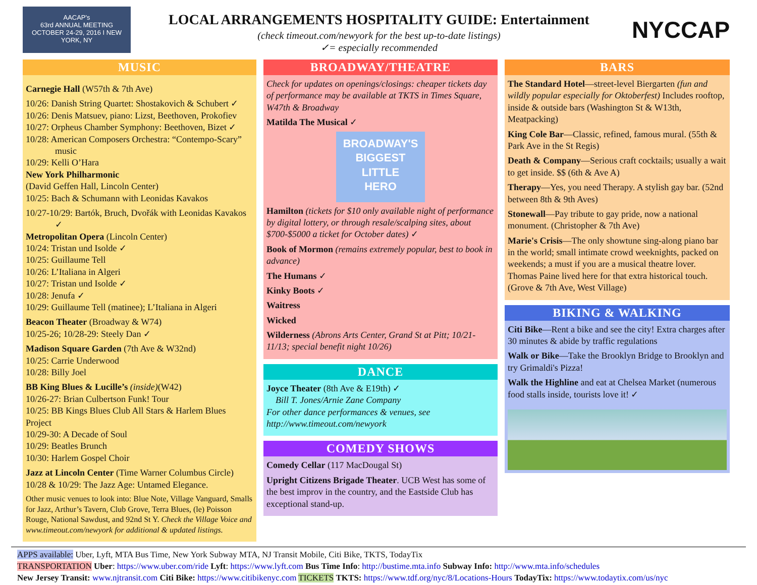AACAP's
63rd ANNUAL MEETING
OCTOBER 24-29, 2016 I NEW YORK, NY
LOCAL ARRANGEMENTS HOSPITALITY GUIDE: Entertainment
(check timeout.com/newyork for the best up-to-date listings)
✓= especially recommended
NYCCAP
MUSIC
Carnegie Hall (W57th & 7th Ave)
10/26: Danish String Quartet: Shostakovich & Schubert ✓
10/26: Denis Matsuev, piano: Lizst, Beethoven, Prokofiev
10/27: Orpheus Chamber Symphony: Beethoven, Bizet ✓
10/28: American Composers Orchestra: “Contempo-Scary” music
10/29: Kelli O’Hara
New York Philharmonic
(David Geffen Hall, Lincoln Center)
10/25: Bach & Schumann with Leonidas Kavakos
10/27-10/29: Bartók, Bruch, Dvořák with Leonidas Kavakos ✓
Metropolitan Opera (Lincoln Center)
10/24: Tristan und Isolde ✓
10/25: Guillaume Tell
10/26: L’Italiana in Algeri
10/27: Tristan und Isolde ✓
10/28: Jenufa ✓
10/29: Guillaume Tell (matinee); L’Italiana in Algeri
Beacon Theater (Broadway & W74)
10/25-26; 10/28-29: Steely Dan ✓
Madison Square Garden (7th Ave & W32nd)
10/25: Carrie Underwood
10/28: Billy Joel
BB King Blues & Lucille’s (inside)(W42)
10/26-27: Brian Culbertson Funk! Tour
10/25: BB Kings Blues Club All Stars & Harlem Blues Project
10/29-30: A Decade of Soul
10/29: Beatles Brunch
10/30: Harlem Gospel Choir
Jazz at Lincoln Center (Time Warner Columbus Circle)
10/28 & 10/29: The Jazz Age: Untamed Elegance.
Other music venues to look into: Blue Note, Village Vanguard, Smalls for Jazz, Arthur’s Tavern, Club Grove, Terra Blues, (le) Poisson Rouge, National Sawdust, and 92nd St Y. Check the Village Voice and www.timeout.com/newyork for additional & updated listings.
BROADWAY/THEATRE
Check for updates on openings/closings: cheaper tickets day of performance may be available at TKTS in Times Square, W47th & Broadway
Matilda The Musical ✓
BROADWAY'S
BIGGEST LITTLE
HERO
Hamilton (tickets for $10 only available night of performance by digital lottery, or through resale/scalping sites, about $700-$5000 a ticket for October dates) ✓
Book of Mormon (remains extremely popular, best to book in advance)
The Humans ✓
Kinky Boots ✓
Waitress
Wicked
Wilderness (Abrons Arts Center, Grand St at Pitt; 10/21-11/13; special benefit night 10/26)
DANCE
Joyce Theater (8th Ave & E19th) ✓
Bill T. Jones/Arnie Zane Company
For other dance performances & venues, see http://www.timeout.com/newyork
COMEDY SHOWS
Comedy Cellar (117 MacDougal St)
Upright Citizens Brigade Theater. UCB West has some of the best improv in the country, and the Eastside Club has exceptional stand-up.
BARS
The Standard Hotel—street-level Biergarten (fun and wildly popular especially for Oktoberfest) Includes rooftop, inside & outside bars (Washington St & W13th, Meatpacking)
King Cole Bar—Classic, refined, famous mural. (55th & Park Ave in the St Regis)
Death & Company—Serious craft cocktails; usually a wait to get inside. $$ (6th & Ave A)
Therapy—Yes, you need Therapy. A stylish gay bar. (52nd between 8th & 9th Aves)
Stonewall—Pay tribute to gay pride, now a national monument. (Christopher & 7th Ave)
Marie's Crisis—The only showtune sing-along piano bar in the world; small intimate crowd weeknights, packed on weekends; a must if you are a musical theatre lover. Thomas Paine lived here for that extra historical touch. (Grove & 7th Ave, West Village)
BIKING & WALKING
Citi Bike—Rent a bike and see the city! Extra charges after 30 minutes & abide by traffic regulations
Walk or Bike—Take the Brooklyn Bridge to Brooklyn and try Grimaldi's Pizza!
Walk the Highline and eat at Chelsea Market (numerous food stalls inside, tourists love it! ✓
APPS available: Uber, Lyft, MTA Bus Time, New York Subway MTA, NJ Transit Mobile, Citi Bike, TKTS, TodayTix
TRANSPORTATION Uber: https://www.uber.com/ride Lyft: https://www.lyft.com Bus Time Info: http://bustime.mta.info Subway Info: http://www.mta.info/schedules
New Jersey Transit: www.njtransit.com Citi Bike: https://www.citibikenyc.com TICKETS TKTS: https://www.tdf.org/nyc/8/Locations-Hours TodayTix: https://www.todaytix.com/us/nyc